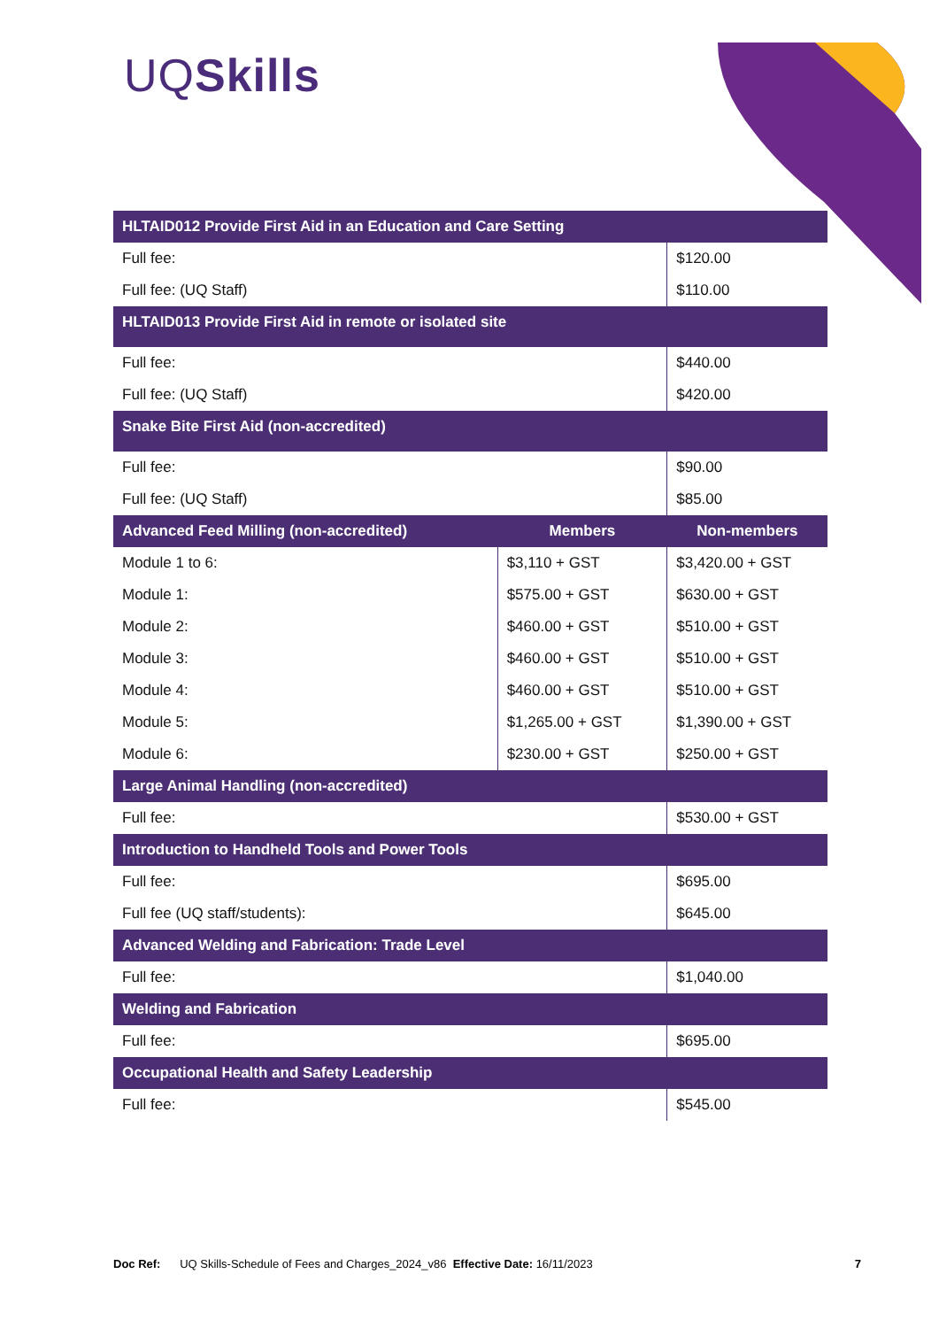UQSkills
| HLTAID012 Provide First Aid in an Education and Care Setting | | |
| --- | --- | --- |
| Full fee: | | $120.00 |
| Full fee: (UQ Staff) | | $110.00 |
| HLTAID013 Provide First Aid in remote or isolated site | | |
| Full fee: | | $440.00 |
| Full fee: (UQ Staff) | | $420.00 |
| Snake Bite First Aid (non-accredited) | | |
| Full fee: | | $90.00 |
| Full fee: (UQ Staff) | | $85.00 |
| Advanced Feed Milling (non-accredited) | Members | Non-members |
| Module 1 to 6: | $3,110 + GST | $3,420.00 + GST |
| Module 1: | $575.00 + GST | $630.00 + GST |
| Module 2: | $460.00 + GST | $510.00 + GST |
| Module 3: | $460.00 + GST | $510.00 + GST |
| Module 4: | $460.00 + GST | $510.00 + GST |
| Module 5: | $1,265.00 + GST | $1,390.00 + GST |
| Module 6: | $230.00 + GST | $250.00 + GST |
| Large Animal Handling (non-accredited) | | |
| Full fee: | | $530.00 + GST |
| Introduction to Handheld Tools and Power Tools | | |
| Full fee: | | $695.00 |
| Full fee (UQ staff/students): | | $645.00 |
| Advanced Welding and Fabrication: Trade Level | | |
| Full fee: | | $1,040.00 |
| Welding and Fabrication | | |
| Full fee: | | $695.00 |
| Occupational Health and Safety Leadership | | |
| Full fee: | | $545.00 |
Doc Ref: UQ Skills-Schedule of Fees and Charges_2024_v86 Effective Date: 16/11/2023 7